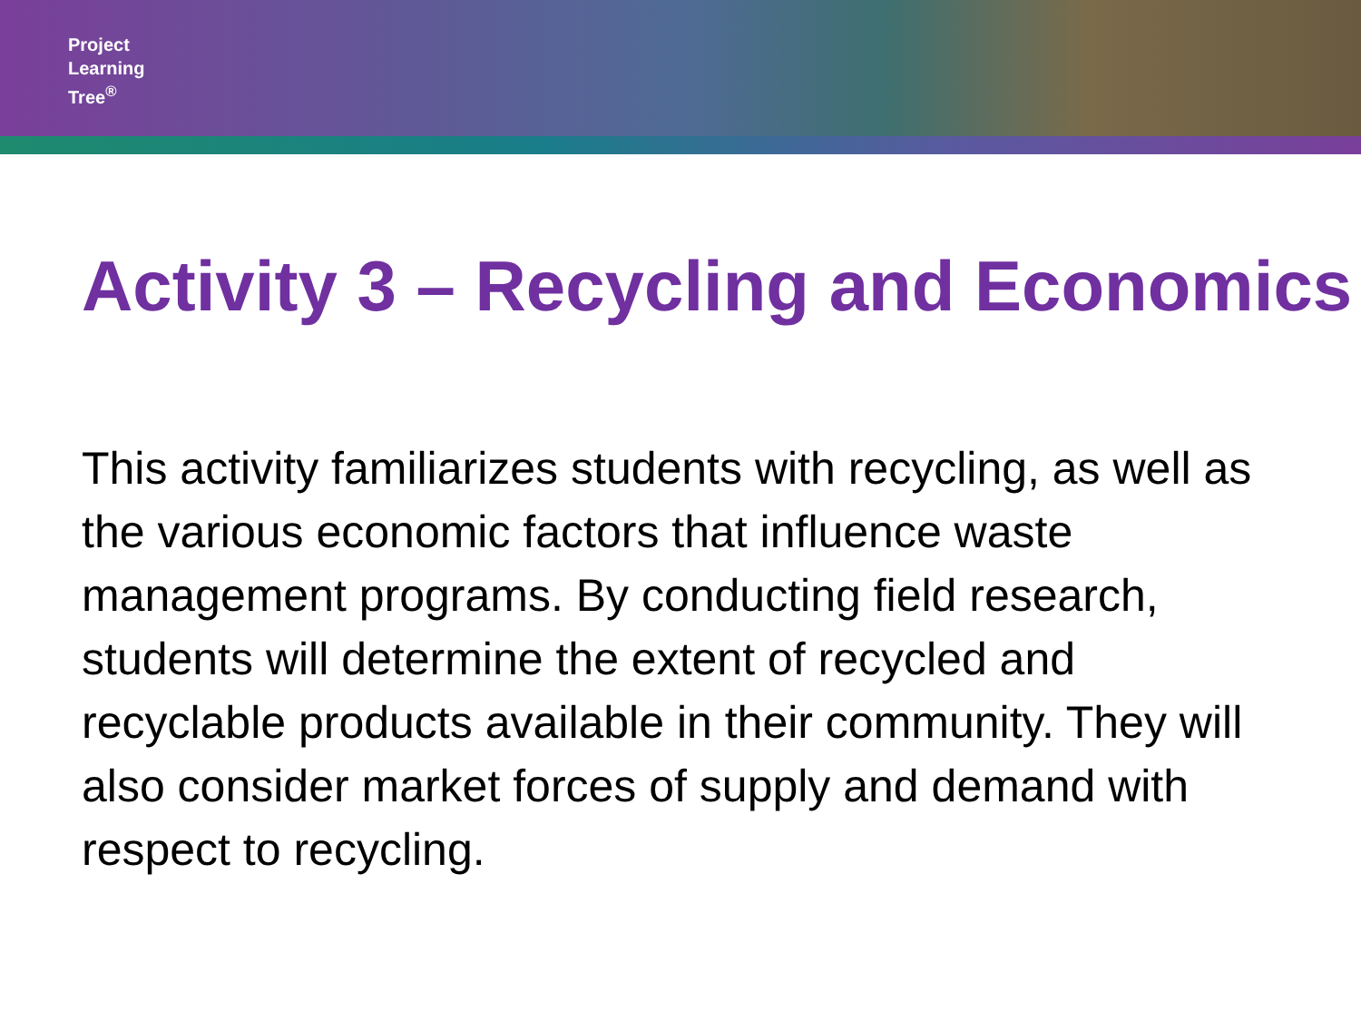Project
Learning
Tree<sup>®</sup>
Activity 3 – Recycling and Economics
This activity familiarizes students with recycling, as well as the various economic factors that influence waste management programs. By conducting field research, students will determine the extent of recycled and recyclable products available in their community. They will also consider market forces of supply and demand with respect to recycling.